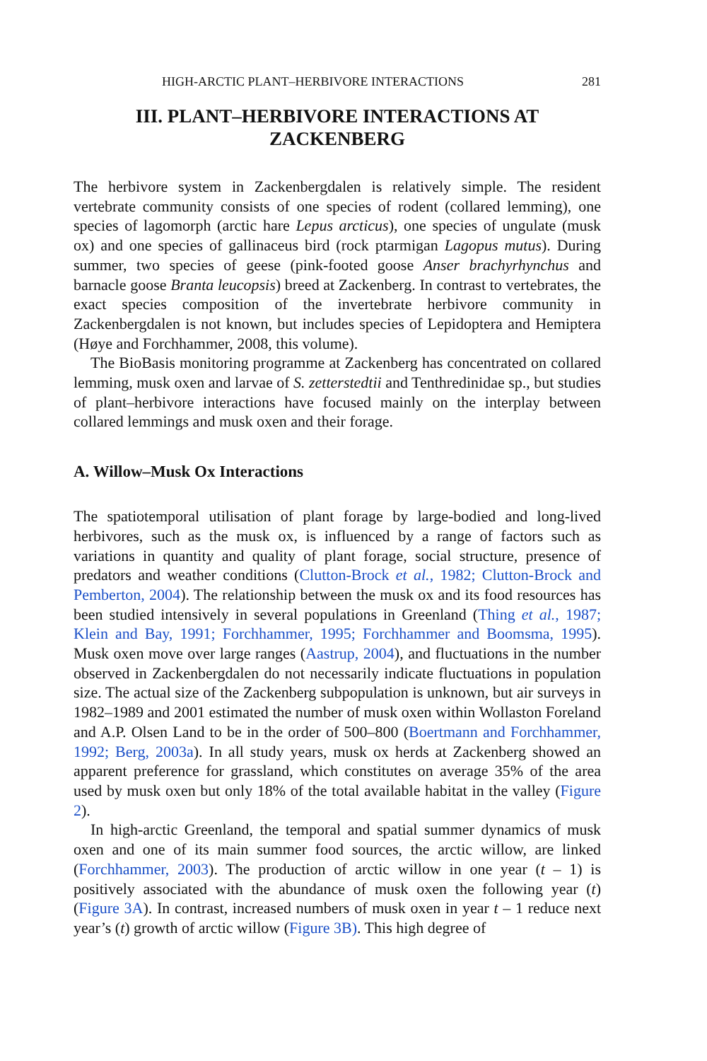HIGH-ARCTIC PLANT–HERBIVORE INTERACTIONS 281
III. PLANT–HERBIVORE INTERACTIONS AT
ZACKENBERG
The herbivore system in Zackenbergdalen is relatively simple. The resident vertebrate community consists of one species of rodent (collared lemming), one species of lagomorph (arctic hare Lepus arcticus), one species of ungulate (musk ox) and one species of gallinaceus bird (rock ptarmigan Lagopus mutus). During summer, two species of geese (pink-footed goose Anser brachyrhynchus and barnacle goose Branta leucopsis) breed at Zackenberg. In contrast to vertebrates, the exact species composition of the invertebrate herbivore community in Zackenbergdalen is not known, but includes species of Lepidoptera and Hemiptera (Høye and Forchhammer, 2008, this volume).
The BioBasis monitoring programme at Zackenberg has concentrated on collared lemming, musk oxen and larvae of S. zetterstedtii and Tenthredinidae sp., but studies of plant–herbivore interactions have focused mainly on the interplay between collared lemmings and musk oxen and their forage.
A. Willow–Musk Ox Interactions
The spatiotemporal utilisation of plant forage by large-bodied and long-lived herbivores, such as the musk ox, is influenced by a range of factors such as variations in quantity and quality of plant forage, social structure, presence of predators and weather conditions (Clutton-Brock et al., 1982; Clutton-Brock and Pemberton, 2004). The relationship between the musk ox and its food resources has been studied intensively in several populations in Greenland (Thing et al., 1987; Klein and Bay, 1991; Forchhammer, 1995; Forchhammer and Boomsma, 1995). Musk oxen move over large ranges (Aastrup, 2004), and fluctuations in the number observed in Zackenbergdalen do not necessarily indicate fluctuations in population size. The actual size of the Zackenberg subpopulation is unknown, but air surveys in 1982–1989 and 2001 estimated the number of musk oxen within Wollaston Foreland and A.P. Olsen Land to be in the order of 500–800 (Boertmann and Forchhammer, 1992; Berg, 2003a). In all study years, musk ox herds at Zackenberg showed an apparent preference for grassland, which constitutes on average 35% of the area used by musk oxen but only 18% of the total available habitat in the valley (Figure 2).
In high-arctic Greenland, the temporal and spatial summer dynamics of musk oxen and one of its main summer food sources, the arctic willow, are linked (Forchhammer, 2003). The production of arctic willow in one year (t – 1) is positively associated with the abundance of musk oxen the following year (t) (Figure 3A). In contrast, increased numbers of musk oxen in year t – 1 reduce next year’s (t) growth of arctic willow (Figure 3B). This high degree of